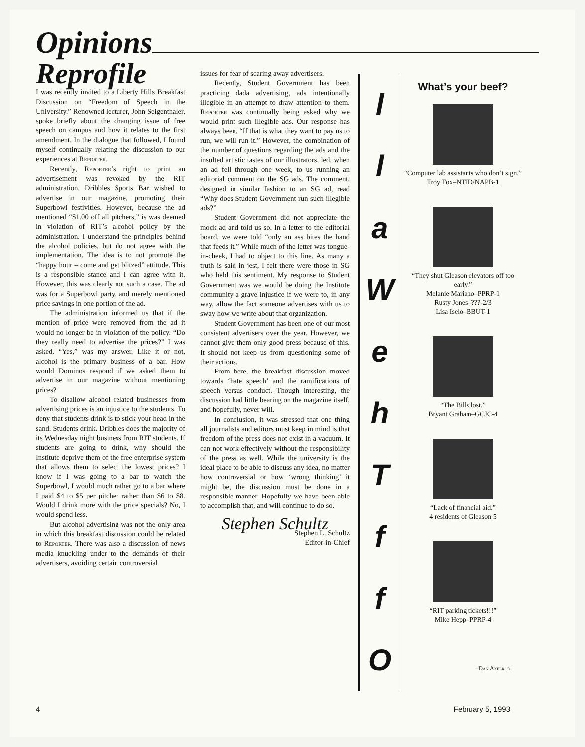Opinions
Reprofile
I was recently invited to a Liberty Hills Breakfast Discussion on “Freedom of Speech in the University.” Renowned lecturer, John Seigenthaler, spoke briefly about the changing issue of free speech on campus and how it relates to the first amendment. In the dialogue that followed, I found myself continually relating the discussion to our experiences at Reporter.
Recently, Reporter’s right to print an advertisement was revoked by the RIT administration. Dribbles Sports Bar wished to advertise in our magazine, promoting their Superbowl festivities. However, because the ad mentioned “$1.00 off all pitchers,” is was deemed in violation of RIT’s alcohol policy by the administration. I understand the principles behind the alcohol policies, but do not agree with the implementation. The idea is to not promote the “happy hour – come and get blitzed” attitude. This is a responsible stance and I can agree with it. However, this was clearly not such a case. The ad was for a Superbowl party, and merely mentioned price savings in one portion of the ad.
The administration informed us that if the mention of price were removed from the ad it would no longer be in violation of the policy. “Do they really need to advertise the prices?” I was asked. “Yes,” was my answer. Like it or not, alcohol is the primary business of a bar. How would Dominos respond if we asked them to advertise in our magazine without mentioning prices?
To disallow alcohol related businesses from advertising prices is an injustice to the students. To deny that students drink is to stick your head in the sand. Students drink. Dribbles does the majority of its Wednesday night business from RIT students. If students are going to drink, why should the Institute deprive them of the free enterprise system that allows them to select the lowest prices? I know if I was going to a bar to watch the Superbowl, I would much rather go to a bar where I paid $4 to $5 per pitcher rather than $6 to $8. Would I drink more with the price specials? No, I would spend less.
But alcohol advertising was not the only area in which this breakfast discussion could be related to Reporter. There was also a discussion of news media knuckling under to the demands of their advertisers, avoiding certain controversial
issues for fear of scaring away advertisers.
Recently, Student Government has been practicing dada advertising, ads intentionally illegible in an attempt to draw attention to them. Reporter was continually being asked why we would print such illegible ads. Our response has always been, “If that is what they want to pay us to run, we will run it.” However, the combination of the number of questions regarding the ads and the insulted artistic tastes of our illustrators, led, when an ad fell through one week, to us running an editorial comment on the SG ads. The comment, designed in similar fashion to an SG ad, read “Why does Student Government run such illegible ads?”
Student Government did not appreciate the mock ad and told us so. In a letter to the editorial board, we were told “only an ass bites the hand that feeds it.” While much of the letter was tongue-in-cheek, I had to object to this line. As many a truth is said in jest, I felt there were those in SG who held this sentiment. My response to Student Government was we would be doing the Institute community a grave injustice if we were to, in any way, allow the fact someone advertises with us to sway how we write about that organization.
Student Government has been one of our most consistent advertisers over the year. However, we cannot give them only good press because of this. It should not keep us from questioning some of their actions.
From here, the breakfast discussion moved towards ‘hate speech’ and the ramifications of speech versus conduct. Though interesting, the discussion had little bearing on the magazine itself, and hopefully, never will.
In conclusion, it was stressed that one thing all journalists and editors must keep in mind is that freedom of the press does not exist in a vacuum. It can not work effectively without the responsibility of the press as well. While the university is the ideal place to be able to discuss any idea, no matter how controversial or how ‘wrong thinking’ it might be, the discussion must be done in a responsible manner. Hopefully we have been able to accomplish that, and will continue to do so.
Stephen Schultz
Stephen L. Schultz
Editor-in-Chief
llaWehTffO
What’s your beef?
“Computer lab assistants who don’t sign.”
Troy Fox–NTID/NAPB-1
“They shut Gleason elevators off too early.”
Melanie Mariano–PPRP-1
Rusty Jones–???-2/3
Lisa Iselo–BBUT-1
“The Bills lost.”
Bryant Graham–GCJC-4
“Lack of financial aid.”
4 residents of Gleason 5
“RIT parking tickets!!!”
Mike Hepp–PPRP-4
–Dan Axelrod
4 February 5, 1993